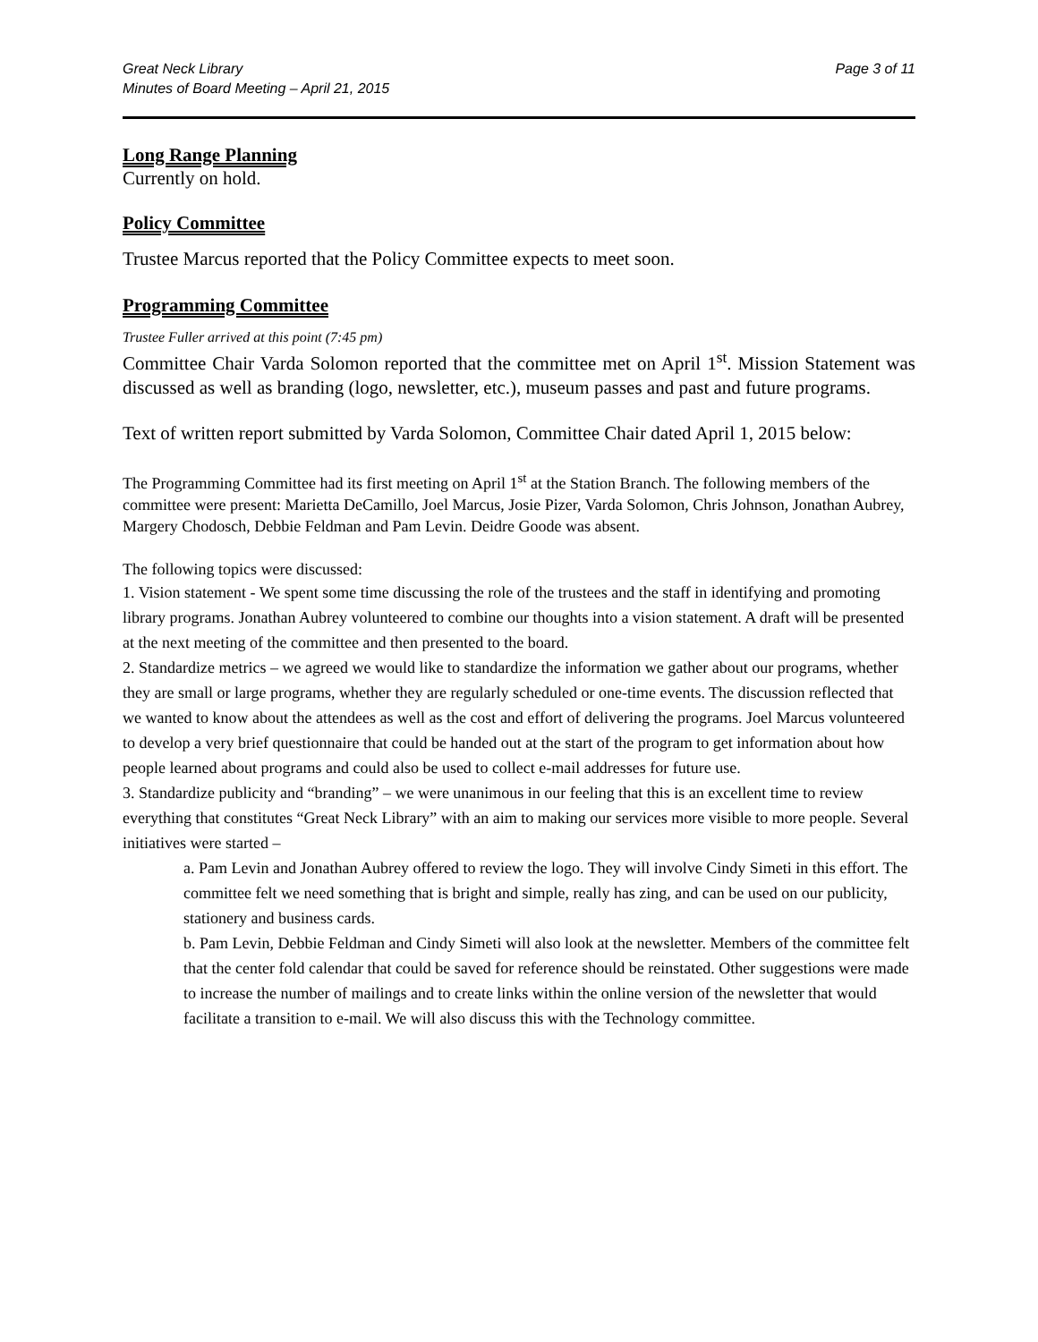Great Neck Library
Minutes of Board Meeting – April 21, 2015
Page 3 of 11
Long Range Planning
Currently on hold.
Policy Committee
Trustee Marcus reported that the Policy Committee expects to meet soon.
Programming Committee
Trustee Fuller arrived at this point (7:45 pm)
Committee Chair Varda Solomon reported that the committee met on April 1<sup>st</sup>. Mission Statement was discussed as well as branding (logo, newsletter, etc.), museum passes and past and future programs.
Text of written report submitted by Varda Solomon, Committee Chair dated April 1, 2015 below:
The Programming Committee had its first meeting on April 1<sup>st</sup> at the Station Branch. The following members of the committee were present: Marietta DeCamillo, Joel Marcus, Josie Pizer, Varda Solomon, Chris Johnson, Jonathan Aubrey, Margery Chodosch, Debbie Feldman and Pam Levin. Deidre Goode was absent.
The following topics were discussed:
1. Vision statement - We spent some time discussing the role of the trustees and the staff in identifying and promoting library programs. Jonathan Aubrey volunteered to combine our thoughts into a vision statement. A draft will be presented at the next meeting of the committee and then presented to the board.
2. Standardize metrics – we agreed we would like to standardize the information we gather about our programs, whether they are small or large programs, whether they are regularly scheduled or one-time events. The discussion reflected that we wanted to know about the attendees as well as the cost and effort of delivering the programs. Joel Marcus volunteered to develop a very brief questionnaire that could be handed out at the start of the program to get information about how people learned about programs and could also be used to collect e-mail addresses for future use.
3. Standardize publicity and “branding” – we were unanimous in our feeling that this is an excellent time to review everything that constitutes “Great Neck Library” with an aim to making our services more visible to more people. Several initiatives were started –
a. Pam Levin and Jonathan Aubrey offered to review the logo. They will involve Cindy Simeti in this effort. The committee felt we need something that is bright and simple, really has zing, and can be used on our publicity, stationery and business cards.
b. Pam Levin, Debbie Feldman and Cindy Simeti will also look at the newsletter. Members of the committee felt that the center fold calendar that could be saved for reference should be reinstated. Other suggestions were made to increase the number of mailings and to create links within the online version of the newsletter that would facilitate a transition to e-mail. We will also discuss this with the Technology committee.